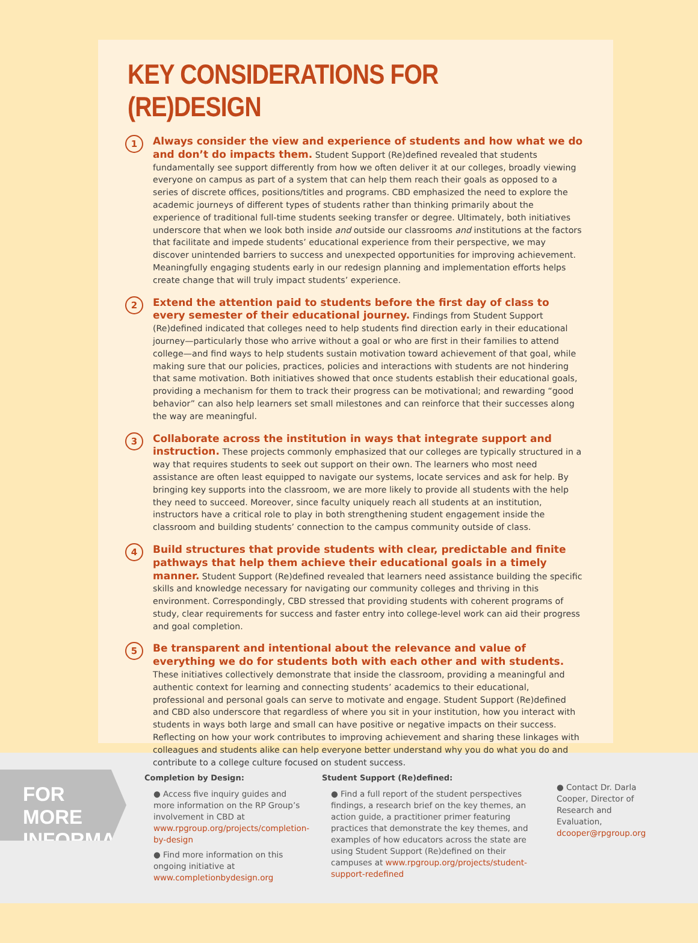KEY CONSIDERATIONS FOR (RE)DESIGN
1
Always consider the view and experience of students and how what we do and don’t do impacts them. Student Support (Re)defined revealed that students fundamentally see support differently from how we often deliver it at our colleges, broadly viewing everyone on campus as part of a system that can help them reach their goals as opposed to a series of discrete offices, positions/titles and programs. CBD emphasized the need to explore the academic journeys of different types of students rather than thinking primarily about the experience of traditional full-time students seeking transfer or degree. Ultimately, both initiatives underscore that when we look both inside and outside our classrooms and institutions at the factors that facilitate and impede students’ educational experience from their perspective, we may discover unintended barriers to success and unexpected opportunities for improving achievement. Meaningfully engaging students early in our redesign planning and implementation efforts helps create change that will truly impact students’ experience.
2
Extend the attention paid to students before the first day of class to every semester of their educational journey. Findings from Student Support (Re)defined indicated that colleges need to help students find direction early in their educational journey—particularly those who arrive without a goal or who are first in their families to attend college—and find ways to help students sustain motivation toward achievement of that goal, while making sure that our policies, practices, policies and interactions with students are not hindering that same motivation. Both initiatives showed that once students establish their educational goals, providing a mechanism for them to track their progress can be motivational; and rewarding “good behavior” can also help learners set small milestones and can reinforce that their successes along the way are meaningful.
3
Collaborate across the institution in ways that integrate support and instruction. These projects commonly emphasized that our colleges are typically structured in a way that requires students to seek out support on their own. The learners who most need assistance are often least equipped to navigate our systems, locate services and ask for help. By bringing key supports into the classroom, we are more likely to provide all students with the help they need to succeed. Moreover, since faculty uniquely reach all students at an institution, instructors have a critical role to play in both strengthening student engagement inside the classroom and building students’ connection to the campus community outside of class.
4
Build structures that provide students with clear, predictable and finite pathways that help them achieve their educational goals in a timely manner. Student Support (Re)defined revealed that learners need assistance building the specific skills and knowledge necessary for navigating our community colleges and thriving in this environment. Correspondingly, CBD stressed that providing students with coherent programs of study, clear requirements for success and faster entry into college-level work can aid their progress and goal completion.
5
Be transparent and intentional about the relevance and value of everything we do for students both with each other and with students. These initiatives collectively demonstrate that inside the classroom, providing a meaningful and authentic context for learning and connecting students’ academics to their educational, professional and personal goals can serve to motivate and engage. Student Support (Re)defined and CBD also underscore that regardless of where you sit in your institution, how you interact with students in ways both large and small can have positive or negative impacts on their success. Reflecting on how your work contributes to improving achievement and sharing these linkages with colleagues and students alike can help everyone better understand why you do what you do and contribute to a college culture focused on student success.
FOR MORE INFORMATION
Completion by Design:
● Access five inquiry guides and more information on the RP Group’s involvement in CBD at www.rpgroup.org/projects/completion-by-design
● Find more information on this ongoing initiative at www.completionbydesign.org
Student Support (Re)defined:
● Find a full report of the student perspectives findings, a research brief on the key themes, an action guide, a practitioner primer featuring practices that demonstrate the key themes, and examples of how educators across the state are using Student Support (Re)defined on their campuses at www.rpgroup.org/projects/student-support-redefined
● Contact Dr. Darla Cooper, Director of Research and Evaluation, dcooper@rpgroup.org